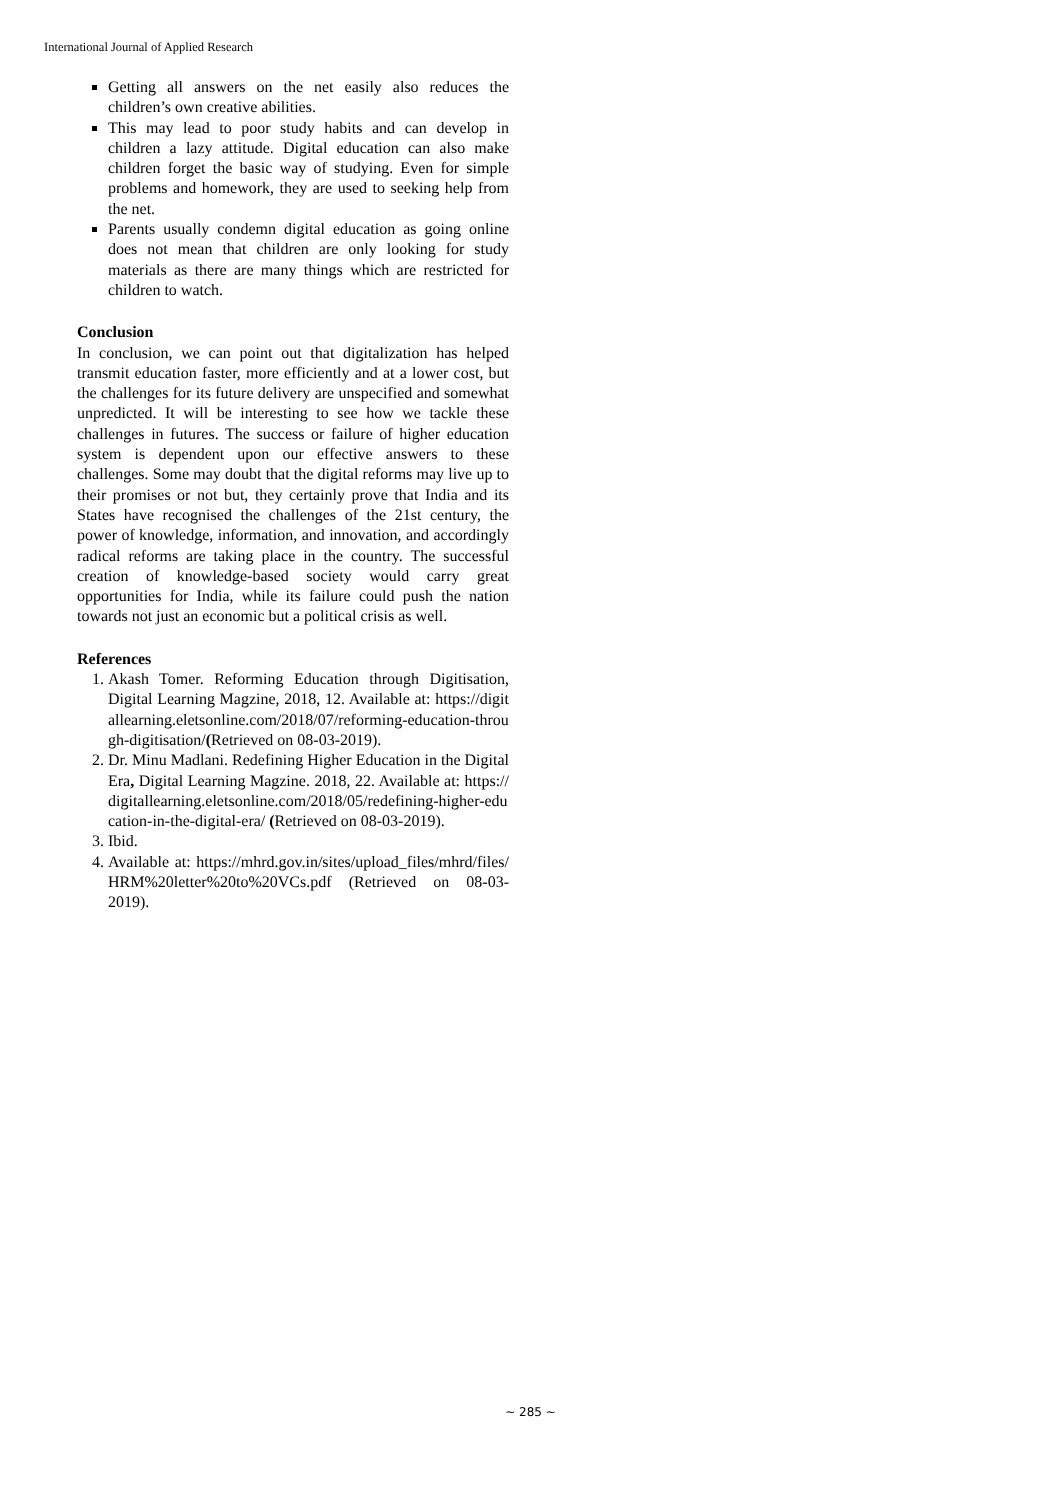International Journal of Applied Research
Getting all answers on the net easily also reduces the children’s own creative abilities.
This may lead to poor study habits and can develop in children a lazy attitude. Digital education can also make children forget the basic way of studying. Even for simple problems and homework, they are used to seeking help from the net.
Parents usually condemn digital education as going online does not mean that children are only looking for study materials as there are many things which are restricted for children to watch.
Conclusion
In conclusion, we can point out that digitalization has helped transmit education faster, more efficiently and at a lower cost, but the challenges for its future delivery are unspecified and somewhat unpredicted. It will be interesting to see how we tackle these challenges in futures. The success or failure of higher education system is dependent upon our effective answers to these challenges. Some may doubt that the digital reforms may live up to their promises or not but, they certainly prove that India and its States have recognised the challenges of the 21st century, the power of knowledge, information, and innovation, and accordingly radical reforms are taking place in the country. The successful creation of knowledge-based society would carry great opportunities for India, while its failure could push the nation towards not just an economic but a political crisis as well.
References
1. Akash Tomer. Reforming Education through Digitisation, Digital Learning Magzine, 2018, 12. Available at: https://digitallearning.eletsonline.com/2018/07/reforming-education-through-digitisation/(Retrieved on 08-03-2019).
2. Dr. Minu Madlani. Redefining Higher Education in the Digital Era, Digital Learning Magzine. 2018, 22. Available at: https://digitallearning.eletsonline.com/2018/05/redefining-higher-education-in-the-digital-era/ (Retrieved on 08-03-2019).
3. Ibid.
4. Available at: https://mhrd.gov.in/sites/upload_files/mhrd/files/HRM%20letter%20to%20VCs.pdf (Retrieved on 08-03-2019).
~ 285 ~